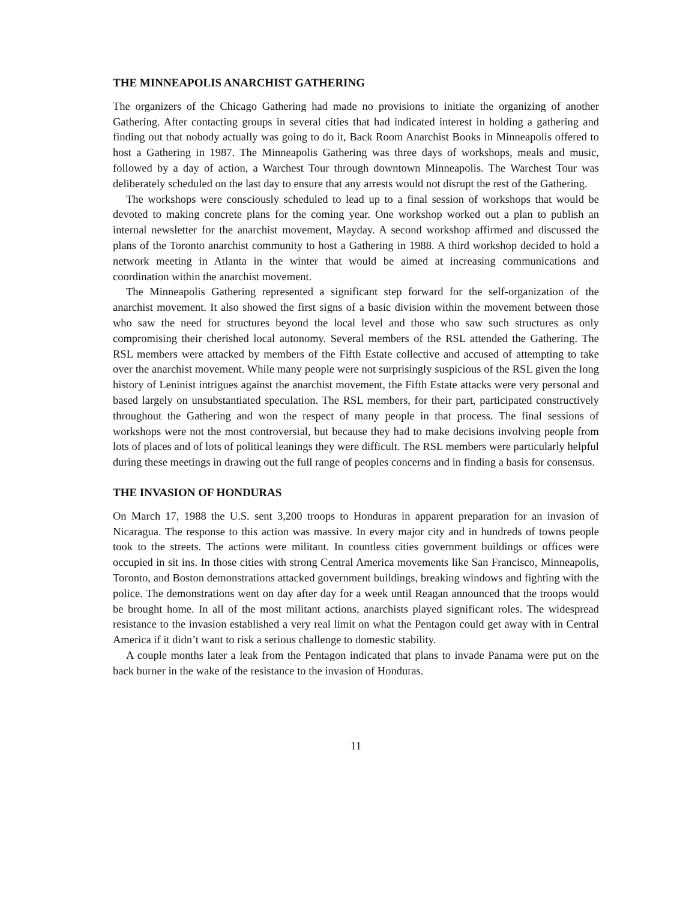THE MINNEAPOLIS ANARCHIST GATHERING
The organizers of the Chicago Gathering had made no provisions to initiate the organizing of another Gathering. After contacting groups in several cities that had indicated interest in holding a gathering and finding out that nobody actually was going to do it, Back Room Anarchist Books in Minneapolis offered to host a Gathering in 1987. The Minneapolis Gathering was three days of workshops, meals and music, followed by a day of action, a Warchest Tour through downtown Minneapolis. The Warchest Tour was deliberately scheduled on the last day to ensure that any arrests would not disrupt the rest of the Gathering.
The workshops were consciously scheduled to lead up to a final session of workshops that would be devoted to making concrete plans for the coming year. One workshop worked out a plan to publish an internal newsletter for the anarchist movement, Mayday. A second workshop affirmed and discussed the plans of the Toronto anarchist community to host a Gathering in 1988. A third workshop decided to hold a network meeting in Atlanta in the winter that would be aimed at increasing communications and coordination within the anarchist movement.
The Minneapolis Gathering represented a significant step forward for the self-organization of the anarchist movement. It also showed the first signs of a basic division within the movement between those who saw the need for structures beyond the local level and those who saw such structures as only compromising their cherished local autonomy. Several members of the RSL attended the Gathering. The RSL members were attacked by members of the Fifth Estate collective and accused of attempting to take over the anarchist movement. While many people were not surprisingly suspicious of the RSL given the long history of Leninist intrigues against the anarchist movement, the Fifth Estate attacks were very personal and based largely on unsubstantiated speculation. The RSL members, for their part, participated constructively throughout the Gathering and won the respect of many people in that process. The final sessions of workshops were not the most controversial, but because they had to make decisions involving people from lots of places and of lots of political leanings they were difficult. The RSL members were particularly helpful during these meetings in drawing out the full range of peoples concerns and in finding a basis for consensus.
THE INVASION OF HONDURAS
On March 17, 1988 the U.S. sent 3,200 troops to Honduras in apparent preparation for an invasion of Nicaragua. The response to this action was massive. In every major city and in hundreds of towns people took to the streets. The actions were militant. In countless cities government buildings or offices were occupied in sit ins. In those cities with strong Central America movements like San Francisco, Minneapolis, Toronto, and Boston demonstrations attacked government buildings, breaking windows and fighting with the police. The demonstrations went on day after day for a week until Reagan announced that the troops would be brought home. In all of the most militant actions, anarchists played significant roles. The widespread resistance to the invasion established a very real limit on what the Pentagon could get away with in Central America if it didn’t want to risk a serious challenge to domestic stability.
A couple months later a leak from the Pentagon indicated that plans to invade Panama were put on the back burner in the wake of the resistance to the invasion of Honduras.
11